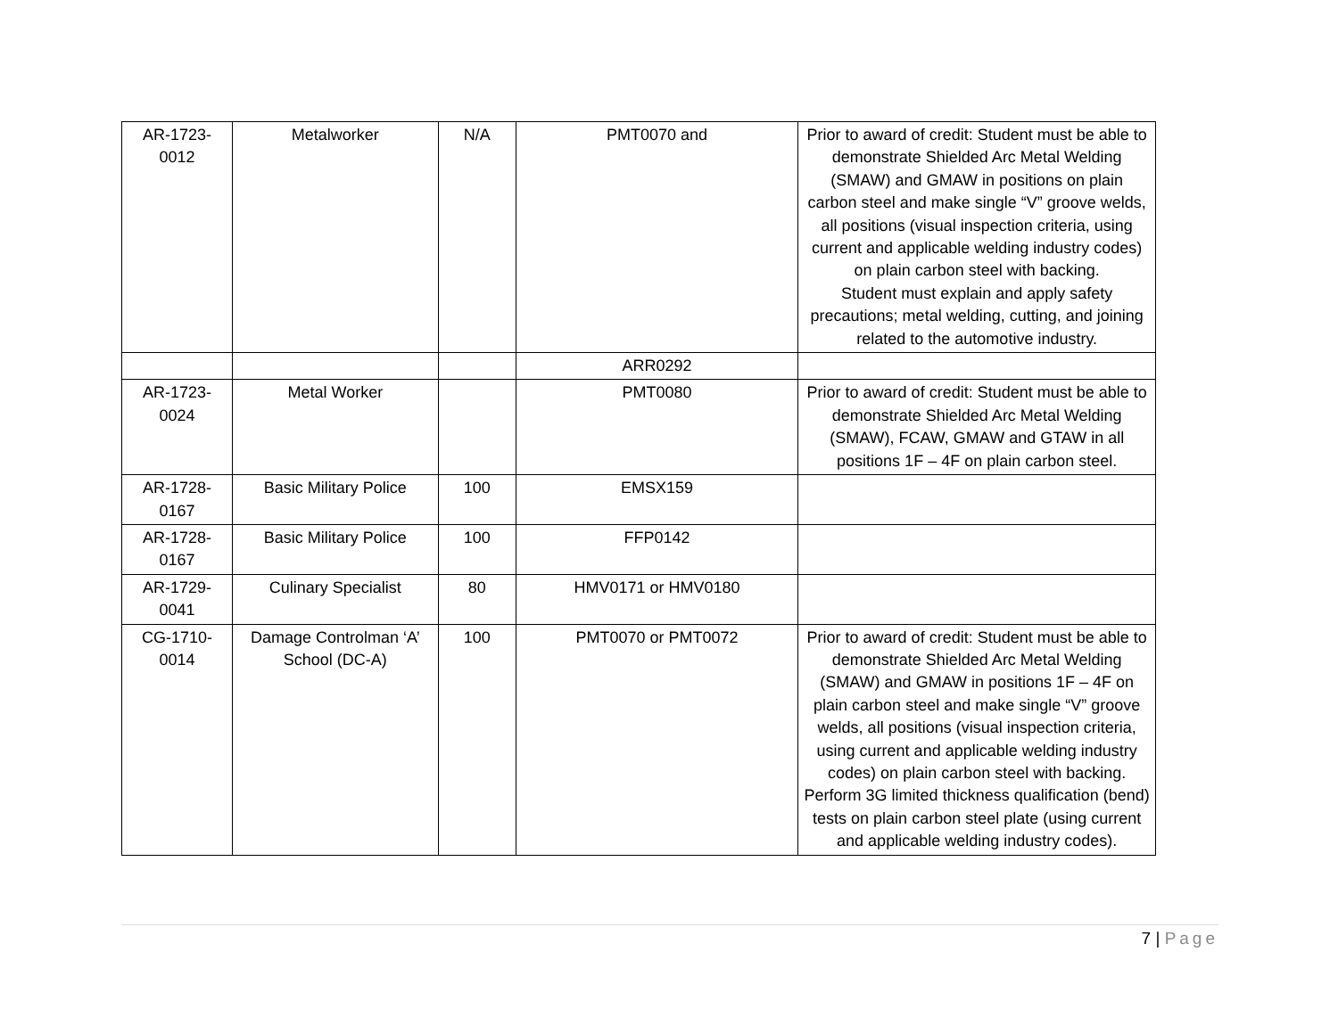| AR-1723- 0012 | Metalworker | N/A | PMT0070 and | Prior to award of credit: Student must be able to demonstrate Shielded Arc Metal Welding (SMAW) and GMAW in positions on plain carbon steel and make single “V” groove welds, all positions (visual inspection criteria, using current and applicable welding industry codes) on plain carbon steel with backing. Student must explain and apply safety precautions; metal welding, cutting, and joining related to the automotive industry. |
| | | | ARR0292 | |
| AR-1723- 0024 | Metal Worker | | PMT0080 | Prior to award of credit: Student must be able to demonstrate Shielded Arc Metal Welding (SMAW), FCAW, GMAW and GTAW in all positions 1F – 4F on plain carbon steel. |
| AR-1728- 0167 | Basic Military Police | 100 | EMSX159 | |
| AR-1728- 0167 | Basic Military Police | 100 | FFP0142 | |
| AR-1729- 0041 | Culinary Specialist | 80 | HMV0171 or HMV0180 | |
| CG-1710- 0014 | Damage Controlman ‘A’ School (DC-A) | 100 | PMT0070 or PMT0072 | Prior to award of credit: Student must be able to demonstrate Shielded Arc Metal Welding (SMAW) and GMAW in positions 1F – 4F on plain carbon steel and make single “V” groove welds, all positions (visual inspection criteria, using current and applicable welding industry codes) on plain carbon steel with backing. Perform 3G limited thickness qualification (bend) tests on plain carbon steel plate (using current and applicable welding industry codes). |
7 | Page